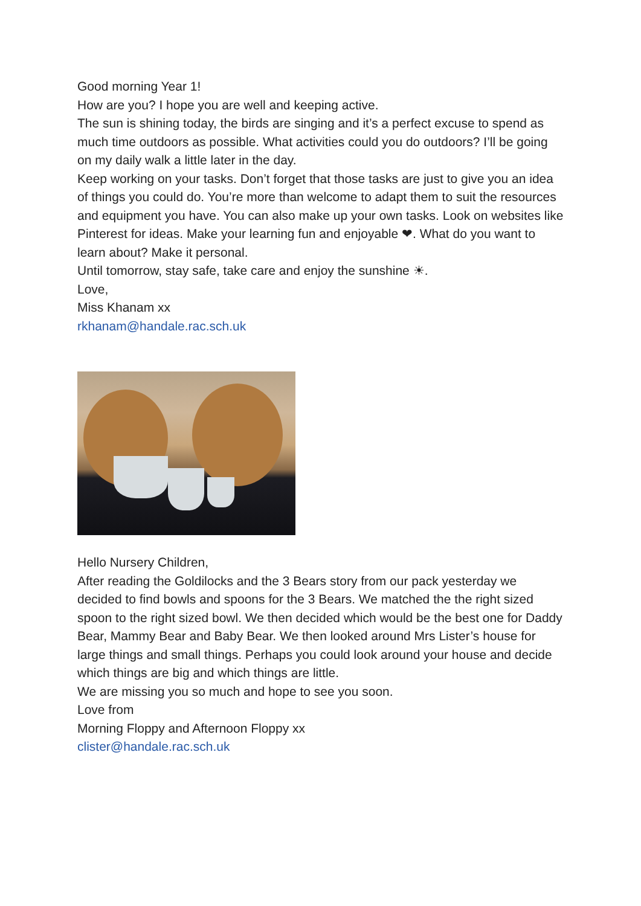Good morning Year 1!
How are you? I hope you are well and keeping active.
The sun is shining today, the birds are singing and it’s a perfect excuse to spend as much time outdoors as possible. What activities could you do outdoors? I’ll be going on my daily walk a little later in the day.
Keep working on your tasks. Don’t forget that those tasks are just to give you an idea of things you could do. You’re more than welcome to adapt them to suit the resources and equipment you have. You can also make up your own tasks. Look on websites like Pinterest for ideas. Make your learning fun and enjoyable ❤. What do you want to learn about? Make it personal.
Until tomorrow, stay safe, take care and enjoy the sunshine ☀.
Love,
Miss Khanam xx
rkhanam@handale.rac.sch.uk
Hello Nursery Children,
After reading the Goldilocks and the 3 Bears story from our pack yesterday we decided to find bowls and spoons for the 3 Bears. We matched the the right sized spoon to the right sized bowl. We then decided which would be the best one for Daddy Bear, Mammy Bear and Baby Bear. We then looked around Mrs Lister’s house for large things and small things. Perhaps you could look around your house and decide which things are big and which things are little.
We are missing you so much and hope to see you soon.
Love from
Morning Floppy and Afternoon Floppy xx
clister@handale.rac.sch.uk